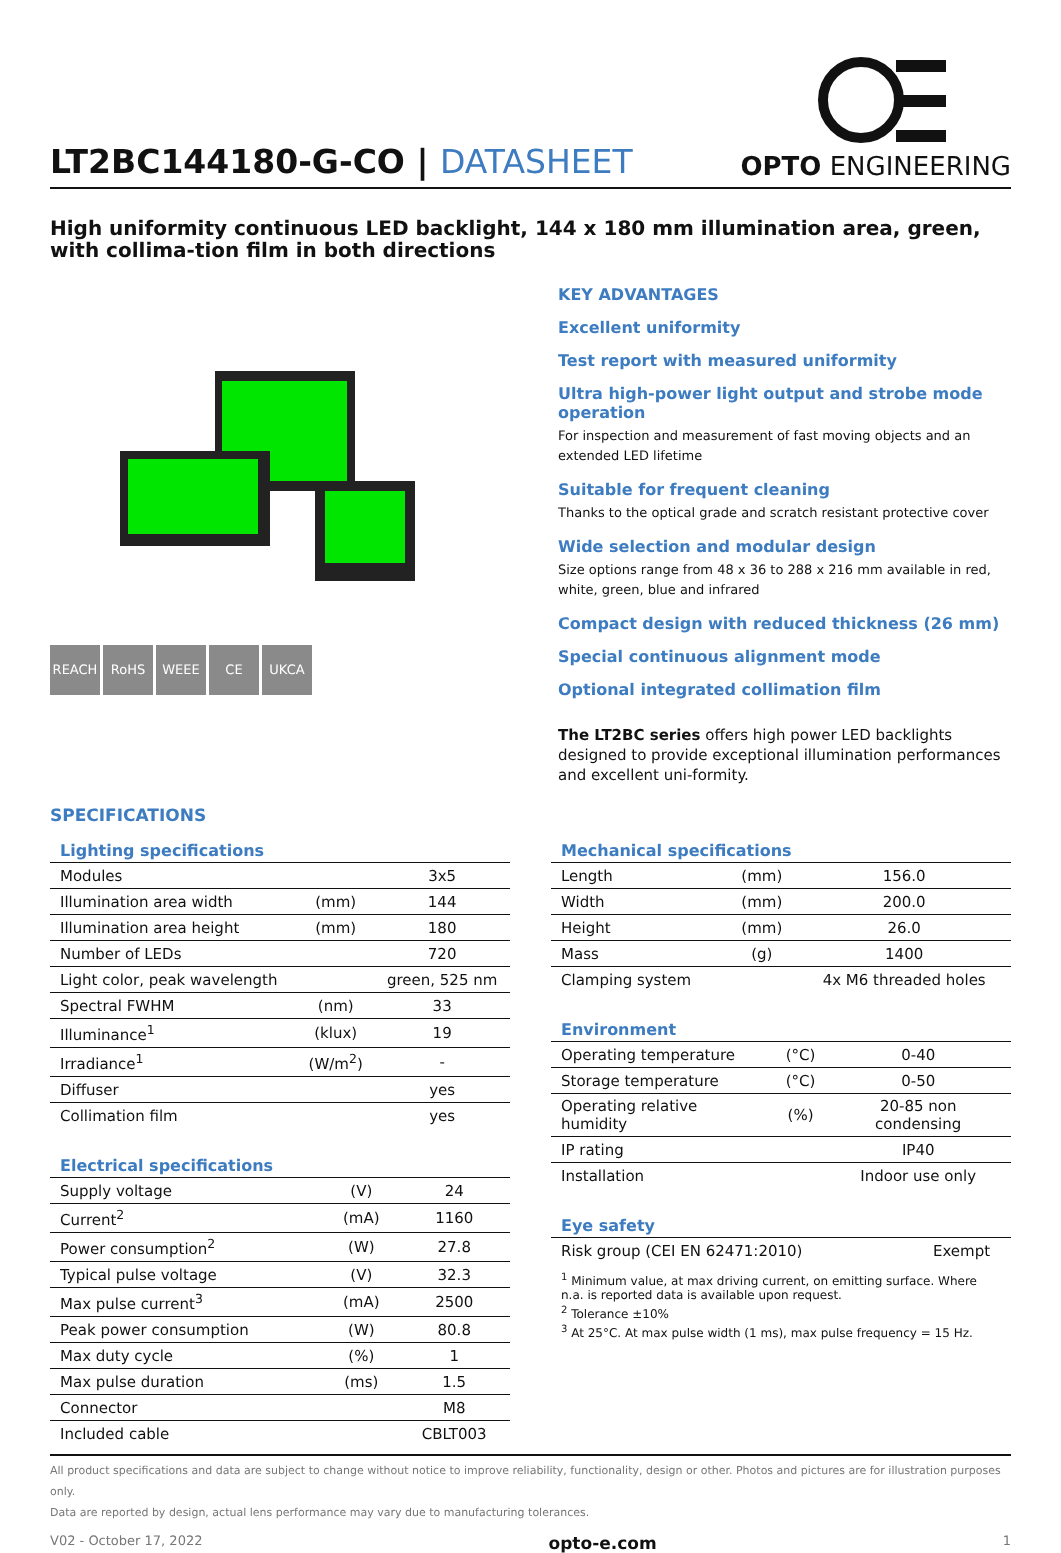LT2BC144180-G-CO | DATASHEET
OPTO ENGINEERING
High uniformity continuous LED backlight, 144 x 180 mm illumination area, green, with collima-tion film in both directions
REACH RoHS WEEE CE UKCA
KEY ADVANTAGES
Excellent uniformity
Test report with measured uniformity
Ultra high-power light output and strobe mode operation
For inspection and measurement of fast moving objects and an extended LED lifetime
Suitable for frequent cleaning
Thanks to the optical grade and scratch resistant protective cover
Wide selection and modular design
Size options range from 48 x 36 to 288 x 216 mm available in red, white, green, blue and infrared
Compact design with reduced thickness (26 mm)
Special continuous alignment mode
Optional integrated collimation film
The LT2BC series offers high power LED backlights designed to provide exceptional illumination performances and excellent uni-formity.
SPECIFICATIONS
| Lighting specifications | | |
| --- | --- | --- |
| Modules | | 3x5 |
| Illumination area width | (mm) | 144 |
| Illumination area height | (mm) | 180 |
| Number of LEDs | | 720 |
| Light color, peak wavelength | | green, 525 nm |
| Spectral FWHM | (nm) | 33 |
| Illuminance<sup>1</sup> | (klux) | 19 |
| Irradiance<sup>1</sup> | (W/m<sup>2</sup>) | - |
| Diffuser | | yes |
| Collimation film | | yes |
| Electrical specifications | | |
| --- | --- | --- |
| Supply voltage | (V) | 24 |
| Current<sup>2</sup> | (mA) | 1160 |
| Power consumption<sup>2</sup> | (W) | 27.8 |
| Typical pulse voltage | (V) | 32.3 |
| Max pulse current<sup>3</sup> | (mA) | 2500 |
| Peak power consumption | (W) | 80.8 |
| Max duty cycle | (%) | 1 |
| Max pulse duration | (ms) | 1.5 |
| Connector | | M8 |
| Included cable | | CBLT003 |
| Mechanical specifications | | |
| --- | --- | --- |
| Length | (mm) | 156.0 |
| Width | (mm) | 200.0 |
| Height | (mm) | 26.0 |
| Mass | (g) | 1400 |
| Clamping system | | 4x M6 threaded holes |
| Environment | | |
| --- | --- | --- |
| Operating temperature | (°C) | 0-40 |
| Storage temperature | (°C) | 0-50 |
| Operating relative humidity | (%) | 20-85 non condensing |
| IP rating | | IP40 |
| Installation | | Indoor use only |
| Eye safety | | |
| --- | --- | --- |
| Risk group (CEI EN 62471:2010) | | Exempt |
<sup>1</sup> Minimum value, at max driving current, on emitting surface. Where n.a. is reported data is available upon request.
<sup>2</sup> Tolerance ±10%
<sup>3</sup> At 25°C. At max pulse width (1 ms), max pulse frequency = 15 Hz.
All product specifications and data are subject to change without notice to improve reliability, functionality, design or other. Photos and pictures are for illustration purposes only.
Data are reported by design, actual lens performance may vary due to manufacturing tolerances.
V02 - October 17, 2022 opto-e.com 1